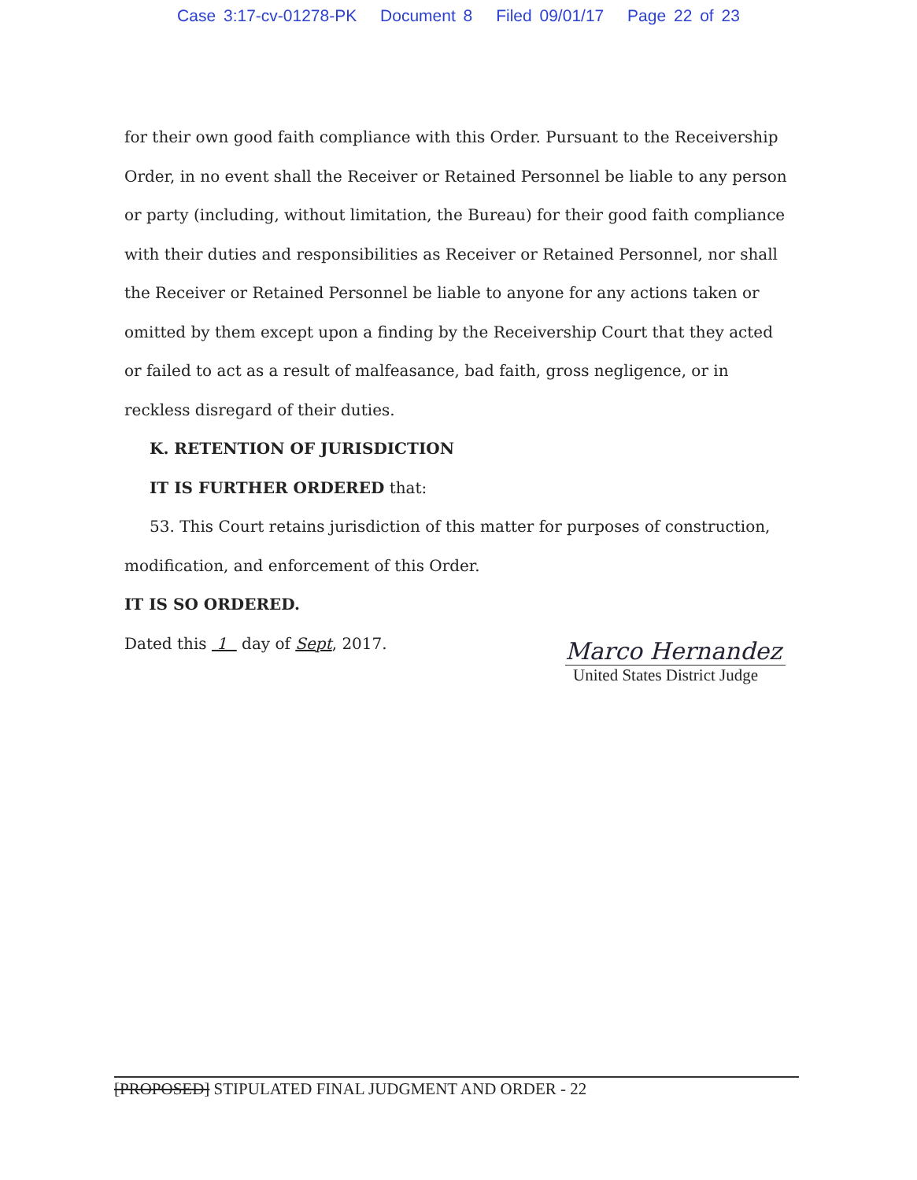Case 3:17-cv-01278-PK Document 8 Filed 09/01/17 Page 22 of 23
for their own good faith compliance with this Order. Pursuant to the Receivership Order, in no event shall the Receiver or Retained Personnel be liable to any person or party (including, without limitation, the Bureau) for their good faith compliance with their duties and responsibilities as Receiver or Retained Personnel, nor shall the Receiver or Retained Personnel be liable to anyone for any actions taken or omitted by them except upon a finding by the Receivership Court that they acted or failed to act as a result of malfeasance, bad faith, gross negligence, or in reckless disregard of their duties.
K. RETENTION OF JURISDICTION
IT IS FURTHER ORDERED that:
53. This Court retains jurisdiction of this matter for purposes of construction,
modification, and enforcement of this Order.
IT IS SO ORDERED.
Dated this 1 day of Sept, 2017.
Marco Hernandez
United States District Judge
[PROPOSED] STIPULATED FINAL JUDGMENT AND ORDER - 22